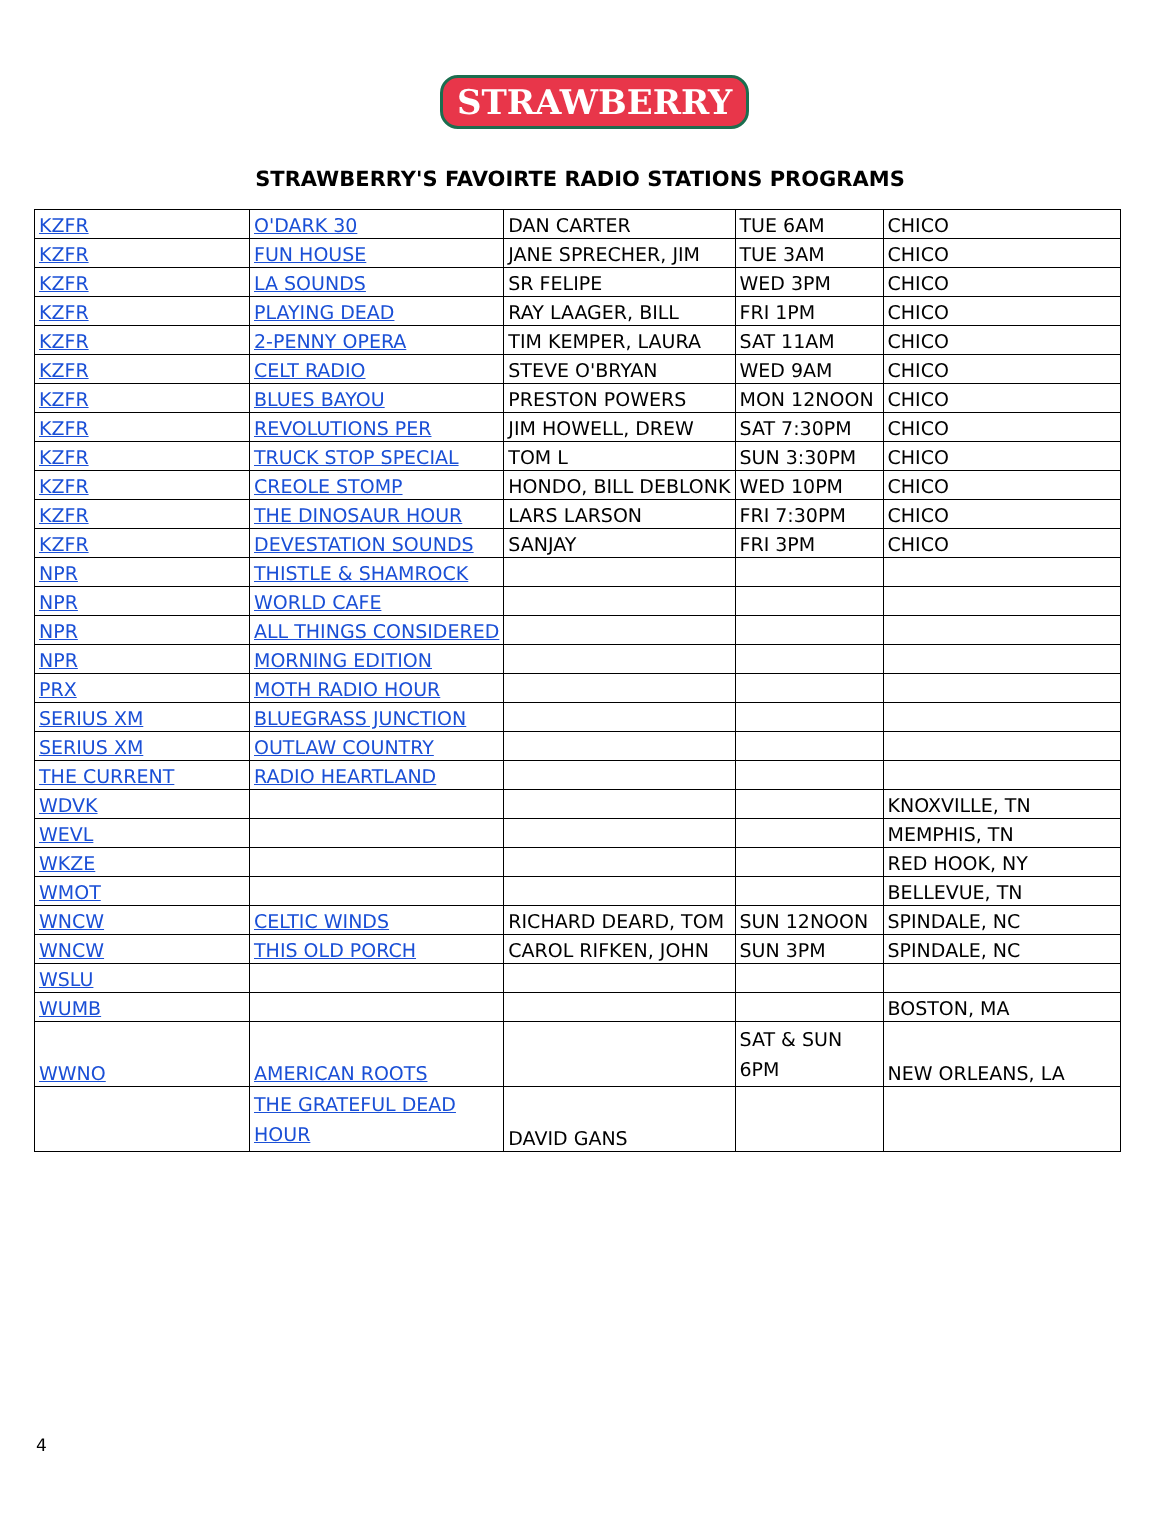STRAWBERRY
STRAWBERRY'S FAVOIRTE RADIO STATIONS PROGRAMS
| KZFR | O'DARK 30 | DAN CARTER | TUE 6AM | CHICO |
| KZFR | FUN HOUSE | JANE SPRECHER, JIM | TUE 3AM | CHICO |
| KZFR | LA SOUNDS | SR FELIPE | WED 3PM | CHICO |
| KZFR | PLAYING DEAD | RAY LAAGER, BILL | FRI 1PM | CHICO |
| KZFR | 2-PENNY OPERA | TIM KEMPER, LAURA | SAT 11AM | CHICO |
| KZFR | CELT RADIO | STEVE O'BRYAN | WED 9AM | CHICO |
| KZFR | BLUES BAYOU | PRESTON POWERS | MON 12NOON | CHICO |
| KZFR | REVOLUTIONS PER | JIM HOWELL, DREW | SAT 7:30PM | CHICO |
| KZFR | TRUCK STOP SPECIAL | TOM L | SUN 3:30PM | CHICO |
| KZFR | CREOLE STOMP | HONDO, BILL DEBLONK | WED 10PM | CHICO |
| KZFR | THE DINOSAUR HOUR | LARS LARSON | FRI 7:30PM | CHICO |
| KZFR | DEVESTATION SOUNDS | SANJAY | FRI 3PM | CHICO |
| NPR | THISTLE & SHAMROCK | | | |
| NPR | WORLD CAFE | | | |
| NPR | ALL THINGS CONSIDERED | | | |
| NPR | MORNING EDITION | | | |
| PRX | MOTH RADIO HOUR | | | |
| SERIUS XM | BLUEGRASS JUNCTION | | | |
| SERIUS XM | OUTLAW COUNTRY | | | |
| THE CURRENT | RADIO HEARTLAND | | | |
| WDVK | | | | KNOXVILLE, TN |
| WEVL | | | | MEMPHIS, TN |
| WKZE | | | | RED HOOK, NY |
| WMOT | | | | BELLEVUE, TN |
| WNCW | CELTIC WINDS | RICHARD DEARD, TOM | SUN 12NOON | SPINDALE, NC |
| WNCW | THIS OLD PORCH | CAROL RIFKEN, JOHN | SUN 3PM | SPINDALE, NC |
| WSLU | | | | |
| WUMB | | | | BOSTON, MA |
| WWNO | AMERICAN ROOTS | | SAT & SUN 6PM | NEW ORLEANS, LA |
| | THE GRATEFUL DEAD HOUR | DAVID GANS | | |
4